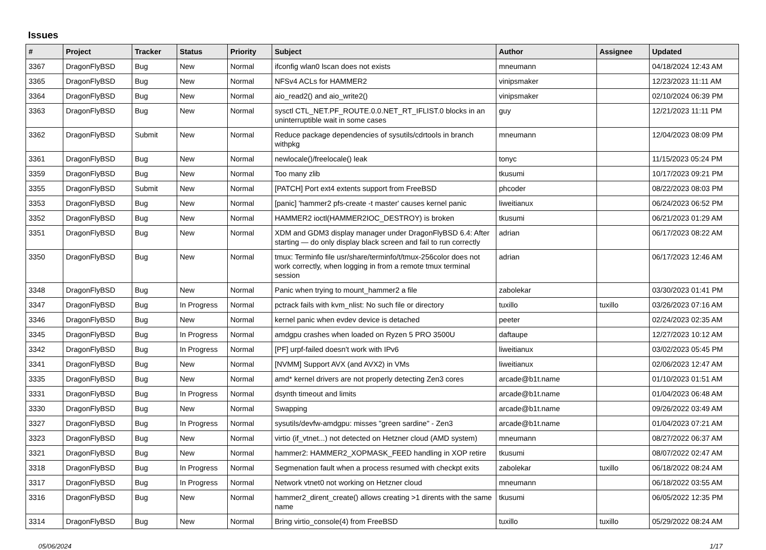Issues
| # | Project | Tracker | Status | Priority | Subject | Author | Assignee | Updated |
| --- | --- | --- | --- | --- | --- | --- | --- | --- |
| 3367 | DragonFlyBSD | Bug | New | Normal | ifconfig wlan0 lscan does not exists | mneumann | | 04/18/2024 12:43 AM |
| 3365 | DragonFlyBSD | Bug | New | Normal | NFSv4 ACLs for HAMMER2 | vinipsmaker | | 12/23/2023 11:11 AM |
| 3364 | DragonFlyBSD | Bug | New | Normal | aio_read2() and aio_write2() | vinipsmaker | | 02/10/2024 06:39 PM |
| 3363 | DragonFlyBSD | Bug | New | Normal | sysctl CTL_NET.PF_ROUTE.0.0.NET_RT_IFLIST.0 blocks in an uninterruptible wait in some cases | guy | | 12/21/2023 11:11 PM |
| 3362 | DragonFlyBSD | Submit | New | Normal | Reduce package dependencies of sysutils/cdrtools in branch withpkg | mneumann | | 12/04/2023 08:09 PM |
| 3361 | DragonFlyBSD | Bug | New | Normal | newlocale()/freelocale() leak | tonyc | | 11/15/2023 05:24 PM |
| 3359 | DragonFlyBSD | Bug | New | Normal | Too many zlib | tkusumi | | 10/17/2023 09:21 PM |
| 3355 | DragonFlyBSD | Submit | New | Normal | [PATCH] Port ext4 extents support from FreeBSD | phcoder | | 08/22/2023 08:03 PM |
| 3353 | DragonFlyBSD | Bug | New | Normal | [panic] 'hammer2 pfs-create -t master' causes kernel panic | liweitianux | | 06/24/2023 06:52 PM |
| 3352 | DragonFlyBSD | Bug | New | Normal | HAMMER2 ioctl(HAMMER2IOC_DESTROY) is broken | tkusumi | | 06/21/2023 01:29 AM |
| 3351 | DragonFlyBSD | Bug | New | Normal | XDM and GDM3 display manager under DragonFlyBSD 6.4: After starting — do only display black screen and fail to run correctly | adrian | | 06/17/2023 08:22 AM |
| 3350 | DragonFlyBSD | Bug | New | Normal | tmux: Terminfo file usr/share/terminfo/t/tmux-256color does not work correctly, when logging in from a remote tmux terminal session | adrian | | 06/17/2023 12:46 AM |
| 3348 | DragonFlyBSD | Bug | New | Normal | Panic when trying to mount_hammer2 a file | zabolekar | | 03/30/2023 01:41 PM |
| 3347 | DragonFlyBSD | Bug | In Progress | Normal | pctrack fails with kvm_nlist: No such file or directory | tuxillo | tuxillo | 03/26/2023 07:16 AM |
| 3346 | DragonFlyBSD | Bug | New | Normal | kernel panic when evdev device is detached | peeter | | 02/24/2023 02:35 AM |
| 3345 | DragonFlyBSD | Bug | In Progress | Normal | amdgpu crashes when loaded on Ryzen 5 PRO 3500U | daftaupe | | 12/27/2023 10:12 AM |
| 3342 | DragonFlyBSD | Bug | In Progress | Normal | [PF] urpf-failed doesn't work with IPv6 | liweitianux | | 03/02/2023 05:45 PM |
| 3341 | DragonFlyBSD | Bug | New | Normal | [NVMM] Support AVX (and AVX2) in VMs | liweitianux | | 02/06/2023 12:47 AM |
| 3335 | DragonFlyBSD | Bug | New | Normal | amd* kernel drivers are not properly detecting Zen3 cores | arcade@b1t.name | | 01/10/2023 01:51 AM |
| 3331 | DragonFlyBSD | Bug | In Progress | Normal | dsynth timeout and limits | arcade@b1t.name | | 01/04/2023 06:48 AM |
| 3330 | DragonFlyBSD | Bug | New | Normal | Swapping | arcade@b1t.name | | 09/26/2022 03:49 AM |
| 3327 | DragonFlyBSD | Bug | In Progress | Normal | sysutils/devfw-amdgpu: misses "green sardine" - Zen3 | arcade@b1t.name | | 01/04/2023 07:21 AM |
| 3323 | DragonFlyBSD | Bug | New | Normal | virtio (if_vtnet...) not detected on Hetzner cloud (AMD system) | mneumann | | 08/27/2022 06:37 AM |
| 3321 | DragonFlyBSD | Bug | New | Normal | hammer2: HAMMER2_XOPMASK_FEED handling in XOP retire | tkusumi | | 08/07/2022 02:47 AM |
| 3318 | DragonFlyBSD | Bug | In Progress | Normal | Segmenation fault when a process resumed with checkpt exits | zabolekar | tuxillo | 06/18/2022 08:24 AM |
| 3317 | DragonFlyBSD | Bug | In Progress | Normal | Network vtnet0 not working on Hetzner cloud | mneumann | | 06/18/2022 03:55 AM |
| 3316 | DragonFlyBSD | Bug | New | Normal | hammer2_dirent_create() allows creating >1 dirents with the same name | tkusumi | | 06/05/2022 12:35 PM |
| 3314 | DragonFlyBSD | Bug | New | Normal | Bring virtio_console(4) from FreeBSD | tuxillo | tuxillo | 05/29/2022 08:24 AM |
05/06/2024 1/17